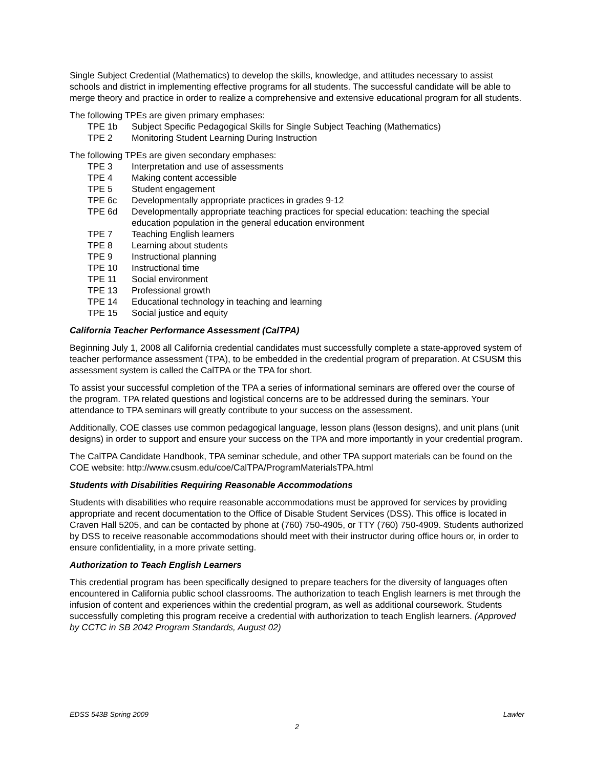Single Subject Credential (Mathematics) to develop the skills, knowledge, and attitudes necessary to assist schools and district in implementing effective programs for all students. The successful candidate will be able to merge theory and practice in order to realize a comprehensive and extensive educational program for all students.
The following TPEs are given primary emphases:
TPE 1b Subject Specific Pedagogical Skills for Single Subject Teaching (Mathematics)
TPE 2 Monitoring Student Learning During Instruction
The following TPEs are given secondary emphases:
TPE 3 Interpretation and use of assessments
TPE 4 Making content accessible
TPE 5 Student engagement
TPE 6c Developmentally appropriate practices in grades 9-12
TPE 6d Developmentally appropriate teaching practices for special education: teaching the special education population in the general education environment
TPE 7 Teaching English learners
TPE 8 Learning about students
TPE 9 Instructional planning
TPE 10 Instructional time
TPE 11 Social environment
TPE 13 Professional growth
TPE 14 Educational technology in teaching and learning
TPE 15 Social justice and equity
California Teacher Performance Assessment (CalTPA)
Beginning July 1, 2008 all California credential candidates must successfully complete a state-approved system of teacher performance assessment (TPA), to be embedded in the credential program of preparation. At CSUSM this assessment system is called the CalTPA or the TPA for short.
To assist your successful completion of the TPA a series of informational seminars are offered over the course of the program. TPA related questions and logistical concerns are to be addressed during the seminars. Your attendance to TPA seminars will greatly contribute to your success on the assessment.
Additionally, COE classes use common pedagogical language, lesson plans (lesson designs), and unit plans (unit designs) in order to support and ensure your success on the TPA and more importantly in your credential program.
The CalTPA Candidate Handbook, TPA seminar schedule, and other TPA support materials can be found on the COE website: http://www.csusm.edu/coe/CalTPA/ProgramMaterialsTPA.html
Students with Disabilities Requiring Reasonable Accommodations
Students with disabilities who require reasonable accommodations must be approved for services by providing appropriate and recent documentation to the Office of Disable Student Services (DSS). This office is located in Craven Hall 5205, and can be contacted by phone at (760) 750-4905, or TTY (760) 750-4909. Students authorized by DSS to receive reasonable accommodations should meet with their instructor during office hours or, in order to ensure confidentiality, in a more private setting.
Authorization to Teach English Learners
This credential program has been specifically designed to prepare teachers for the diversity of languages often encountered in California public school classrooms. The authorization to teach English learners is met through the infusion of content and experiences within the credential program, as well as additional coursework. Students successfully completing this program receive a credential with authorization to teach English learners. (Approved by CCTC in SB 2042 Program Standards, August 02)
EDSS 543B Spring 2009 Lawler
2